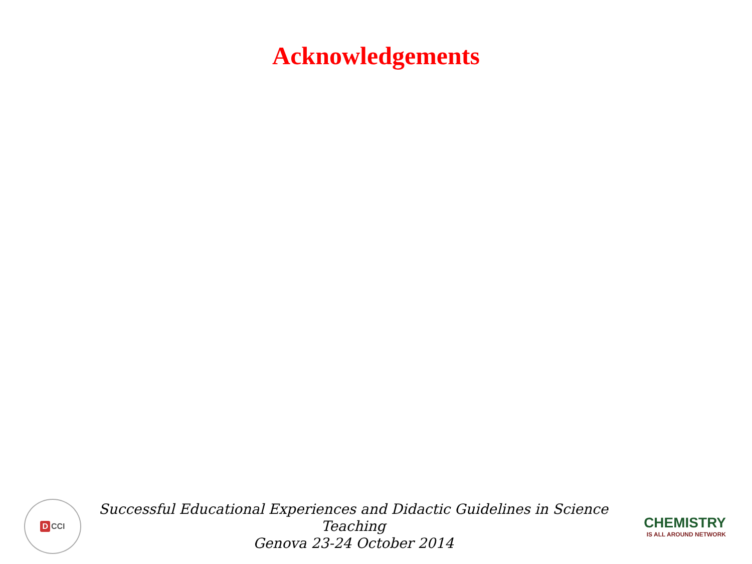Acknowledgements
D CCI
Successful Educational Experiences and Didactic Guidelines in Science Teaching
Genova 23-24 October 2014
CHEMISTRY
IS ALL AROUND NETWORK